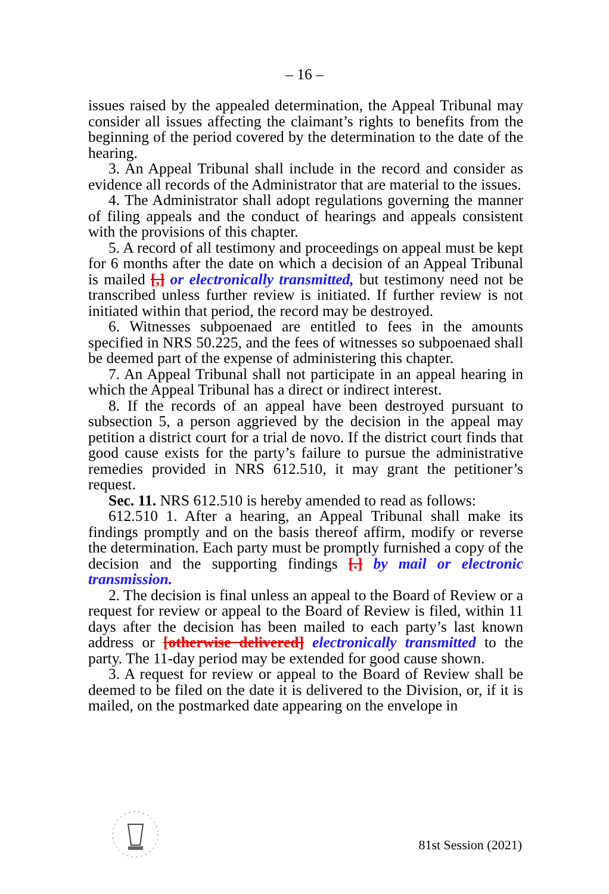– 16 –
issues raised by the appealed determination, the Appeal Tribunal may consider all issues affecting the claimant’s rights to benefits from the beginning of the period covered by the determination to the date of the hearing.
3. An Appeal Tribunal shall include in the record and consider as evidence all records of the Administrator that are material to the issues.
4. The Administrator shall adopt regulations governing the manner of filing appeals and the conduct of hearings and appeals consistent with the provisions of this chapter.
5. A record of all testimony and proceedings on appeal must be kept for 6 months after the date on which a decision of an Appeal Tribunal is mailed [,] or electronically transmitted, but testimony need not be transcribed unless further review is initiated. If further review is not initiated within that period, the record may be destroyed.
6. Witnesses subpoenaed are entitled to fees in the amounts specified in NRS 50.225, and the fees of witnesses so subpoenaed shall be deemed part of the expense of administering this chapter.
7. An Appeal Tribunal shall not participate in an appeal hearing in which the Appeal Tribunal has a direct or indirect interest.
8. If the records of an appeal have been destroyed pursuant to subsection 5, a person aggrieved by the decision in the appeal may petition a district court for a trial de novo. If the district court finds that good cause exists for the party’s failure to pursue the administrative remedies provided in NRS 612.510, it may grant the petitioner’s request.
Sec. 11. NRS 612.510 is hereby amended to read as follows:
612.510 1. After a hearing, an Appeal Tribunal shall make its findings promptly and on the basis thereof affirm, modify or reverse the determination. Each party must be promptly furnished a copy of the decision and the supporting findings [.] by mail or electronic transmission.
2. The decision is final unless an appeal to the Board of Review or a request for review or appeal to the Board of Review is filed, within 11 days after the decision has been mailed to each party’s last known address or [otherwise delivered] electronically transmitted to the party. The 11-day period may be extended for good cause shown.
3. A request for review or appeal to the Board of Review shall be deemed to be filed on the date it is delivered to the Division, or, if it is mailed, on the postmarked date appearing on the envelope in
81st Session (2021)